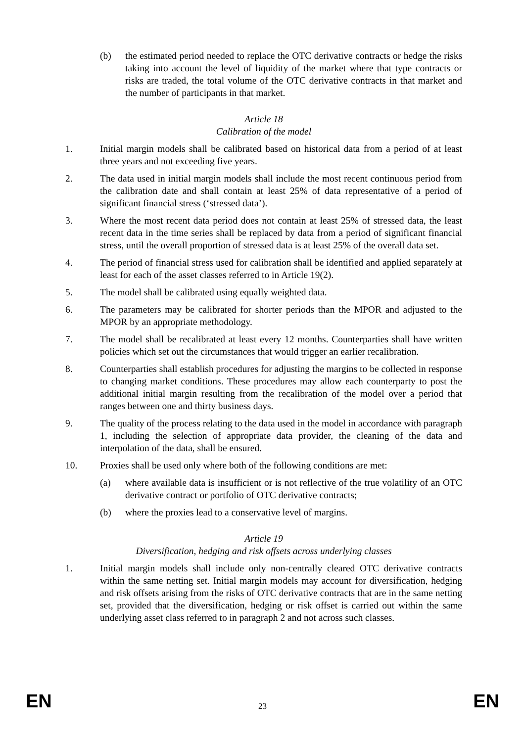(b) the estimated period needed to replace the OTC derivative contracts or hedge the risks taking into account the level of liquidity of the market where that type contracts or risks are traded, the total volume of the OTC derivative contracts in that market and the number of participants in that market.
Article 18
Calibration of the model
1. Initial margin models shall be calibrated based on historical data from a period of at least three years and not exceeding five years.
2. The data used in initial margin models shall include the most recent continuous period from the calibration date and shall contain at least 25% of data representative of a period of significant financial stress (‘stressed data’).
3. Where the most recent data period does not contain at least 25% of stressed data, the least recent data in the time series shall be replaced by data from a period of significant financial stress, until the overall proportion of stressed data is at least 25% of the overall data set.
4. The period of financial stress used for calibration shall be identified and applied separately at least for each of the asset classes referred to in Article 19(2).
5. The model shall be calibrated using equally weighted data.
6. The parameters may be calibrated for shorter periods than the MPOR and adjusted to the MPOR by an appropriate methodology.
7. The model shall be recalibrated at least every 12 months. Counterparties shall have written policies which set out the circumstances that would trigger an earlier recalibration.
8. Counterparties shall establish procedures for adjusting the margins to be collected in response to changing market conditions. These procedures may allow each counterparty to post the additional initial margin resulting from the recalibration of the model over a period that ranges between one and thirty business days.
9. The quality of the process relating to the data used in the model in accordance with paragraph 1, including the selection of appropriate data provider, the cleaning of the data and interpolation of the data, shall be ensured.
10. Proxies shall be used only where both of the following conditions are met:
(a) where available data is insufficient or is not reflective of the true volatility of an OTC derivative contract or portfolio of OTC derivative contracts;
(b) where the proxies lead to a conservative level of margins.
Article 19
Diversification, hedging and risk offsets across underlying classes
1. Initial margin models shall include only non-centrally cleared OTC derivative contracts within the same netting set. Initial margin models may account for diversification, hedging and risk offsets arising from the risks of OTC derivative contracts that are in the same netting set, provided that the diversification, hedging or risk offset is carried out within the same underlying asset class referred to in paragraph 2 and not across such classes.
EN 23 EN